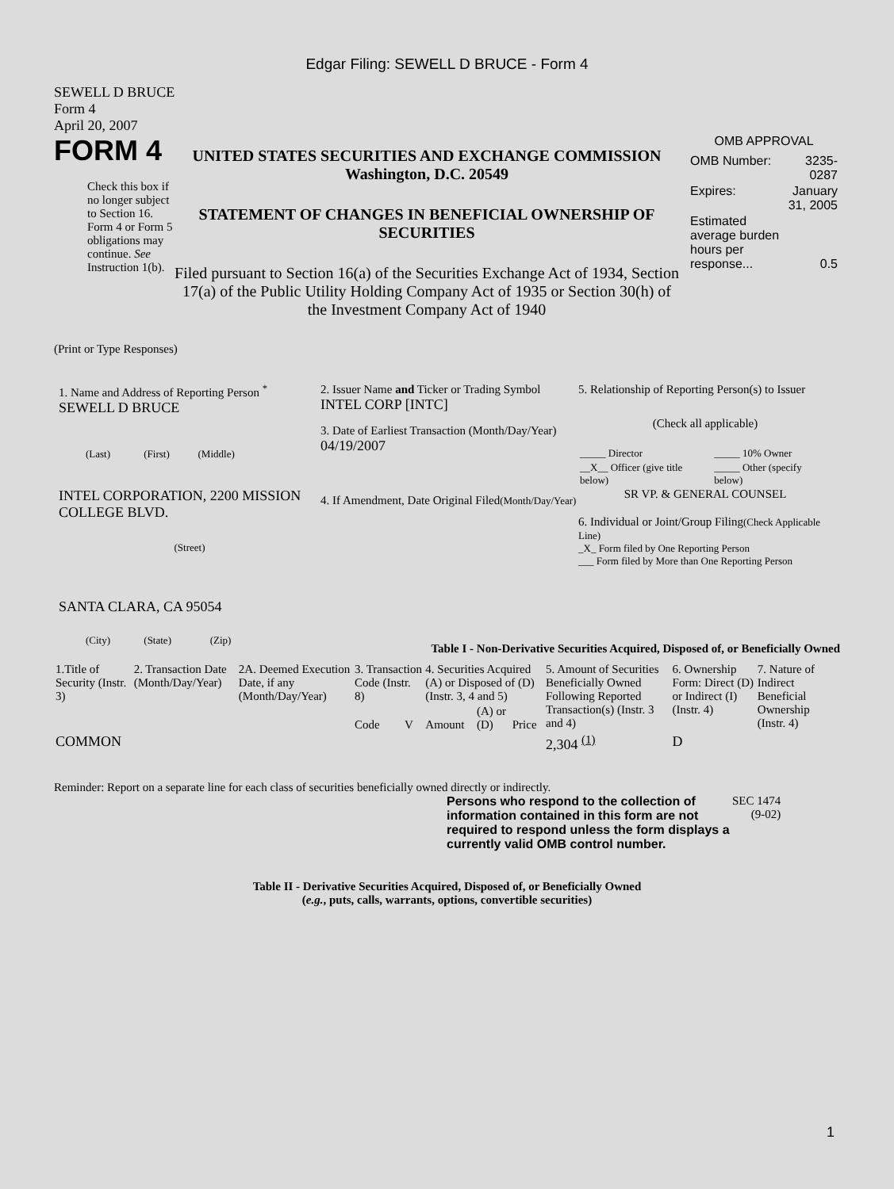Edgar Filing: SEWELL D BRUCE - Form 4
SEWELL D BRUCE
Form 4
April 20, 2007
FORM 4
Check this box if no longer subject to Section 16. Form 4 or Form 5 obligations may continue. See Instruction 1(b).
UNITED STATES SECURITIES AND EXCHANGE COMMISSION
Washington, D.C. 20549
STATEMENT OF CHANGES IN BENEFICIAL OWNERSHIP OF SECURITIES
Filed pursuant to Section 16(a) of the Securities Exchange Act of 1934, Section 17(a) of the Public Utility Holding Company Act of 1935 or Section 30(h) of the Investment Company Act of 1940
OMB APPROVAL
| OMB Number: | 3235-0287 |
| Expires: | January 31, 2005 |
| Estimated average burden hours per response... | 0.5 |
(Print or Type Responses)
1. Name and Address of Reporting Person <sup>*</sup>
SEWELL D BRUCE
(Last) (First) (Middle)
INTEL CORPORATION, 2200 MISSION COLLEGE BLVD.
(Street)
SANTA CLARA, CA 95054
(City) (State) (Zip)
2. Issuer Name and Ticker or Trading Symbol
INTEL CORP [INTC]
3. Date of Earliest Transaction (Month/Day/Year)
04/19/2007
4. If Amendment, Date Original Filed(Month/Day/Year)
5. Relationship of Reporting Person(s) to Issuer
(Check all applicable)
| _____ Director | _____ 10% Owner |
| __X__ Officer (give title below) | _____ Other (specify below) |
SR VP. & GENERAL COUNSEL
6. Individual or Joint/Group Filing(Check Applicable Line)
_X_ Form filed by One Reporting Person
___ Form filed by More than One Reporting Person
Table I - Non-Derivative Securities Acquired, Disposed of, or Beneficially Owned
| 1.Title of Security (Instr. 3) | 2. Transaction Date (Month/Day/Year) | 2A. Deemed Execution Date, if any (Month/Day/Year) | 3. Transaction Code (Instr. 8) | | 4. Securities Acquired (A) or Disposed of (D) (Instr. 3, 4 and 5) | | | 5. Amount of Securities Beneficially Owned Following Reported Transaction(s) (Instr. 3 and 4) | 6. Ownership Form: Direct (D) or Indirect (I) (Instr. 4) | 7. Nature of Indirect Beneficial Ownership (Instr. 4) |
| --- | --- | --- | --- | --- | --- | --- | --- | --- | --- | --- |
| | | | Code | V | Amount | (A) or (D) | Price | | | |
| COMMON | | | | | | | | 2,304 <sup>(1)</sup> | D | |
Reminder: Report on a separate line for each class of securities beneficially owned directly or indirectly.
Persons who respond to the collection of information contained in this form are not required to respond unless the form displays a currently valid OMB control number.
SEC 1474
(9-02)
Table II - Derivative Securities Acquired, Disposed of, or Beneficially Owned
(e.g., puts, calls, warrants, options, convertible securities)
1